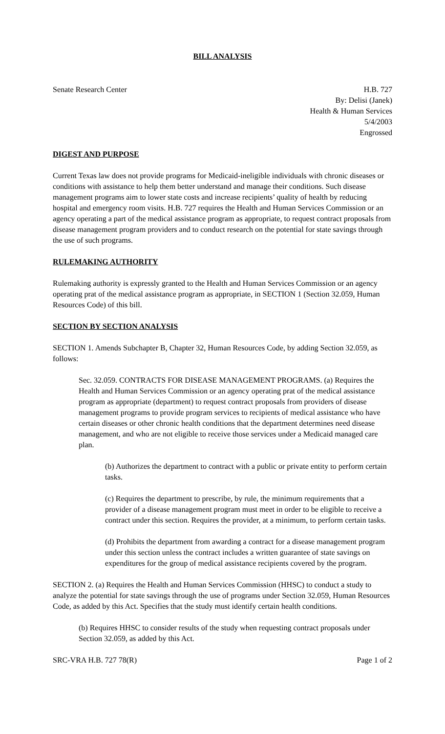BILL ANALYSIS
Senate Research Center H.B. 727
By: Delisi (Janek)
Health & Human Services
5/4/2003
Engrossed
DIGEST AND PURPOSE
Current Texas law does not provide programs for Medicaid-ineligible individuals with chronic diseases or conditions with assistance to help them better understand and manage their conditions. Such disease management programs aim to lower state costs and increase recipients’ quality of health by reducing hospital and emergency room visits. H.B. 727 requires the Health and Human Services Commission or an agency operating a part of the medical assistance program as appropriate, to request contract proposals from disease management program providers and to conduct research on the potential for state savings through the use of such programs.
RULEMAKING AUTHORITY
Rulemaking authority is expressly granted to the Health and Human Services Commission or an agency operating prat of the medical assistance program as appropriate, in SECTION 1 (Section 32.059, Human Resources Code) of this bill.
SECTION BY SECTION ANALYSIS
SECTION 1. Amends Subchapter B, Chapter 32, Human Resources Code, by adding Section 32.059, as follows:
Sec. 32.059. CONTRACTS FOR DISEASE MANAGEMENT PROGRAMS. (a) Requires the Health and Human Services Commission or an agency operating prat of the medical assistance program as appropriate (department) to request contract proposals from providers of disease management programs to provide program services to recipients of medical assistance who have certain diseases or other chronic health conditions that the department determines need disease management, and who are not eligible to receive those services under a Medicaid managed care plan.
(b) Authorizes the department to contract with a public or private entity to perform certain tasks.
(c) Requires the department to prescribe, by rule, the minimum requirements that a provider of a disease management program must meet in order to be eligible to receive a contract under this section. Requires the provider, at a minimum, to perform certain tasks.
(d) Prohibits the department from awarding a contract for a disease management program under this section unless the contract includes a written guarantee of state savings on expenditures for the group of medical assistance recipients covered by the program.
SECTION 2. (a) Requires the Health and Human Services Commission (HHSC) to conduct a study to analyze the potential for state savings through the use of programs under Section 32.059, Human Resources Code, as added by this Act. Specifies that the study must identify certain health conditions.
(b) Requires HHSC to consider results of the study when requesting contract proposals under Section 32.059, as added by this Act.
SRC-VRA H.B. 727 78(R) Page 1 of 2